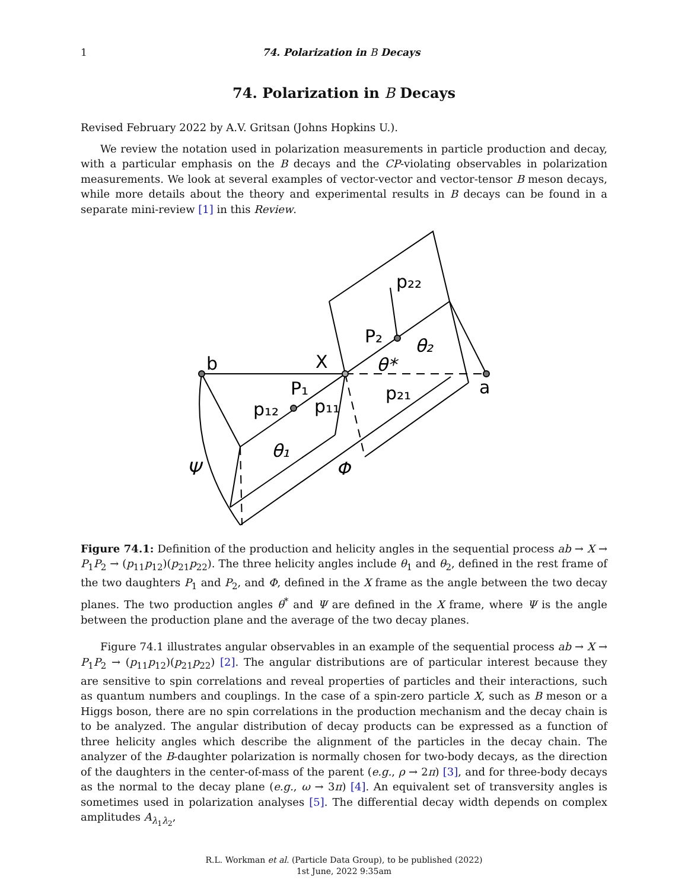1 74. Polarization in B Decays
74. Polarization in B Decays
Revised February 2022 by A.V. Gritsan (Johns Hopkins U.).
We review the notation used in polarization measurements in particle production and decay, with a particular emphasis on the B decays and the CP-violating observables in polarization measurements. We look at several examples of vector-vector and vector-tensor B meson decays, while more details about the theory and experimental results in B decays can be found in a separate mini-review [1] in this Review.
b
a
X
P₁
P₂
p₂₂
p₂₁
p₁₁
p₁₂
θ*
θ₂
θ₁
Ψ
Φ
Figure 74.1: Definition of the production and helicity angles in the sequential process ab → X → P<sub>1</sub>P<sub>2</sub> → (p<sub>11</sub>p<sub>12</sub>)(p<sub>21</sub>p<sub>22</sub>). The three helicity angles include θ<sub>1</sub> and θ<sub>2</sub>, defined in the rest frame of the two daughters P<sub>1</sub> and P<sub>2</sub>, and Φ, defined in the X frame as the angle between the two decay planes. The two production angles θ<sup>*</sup> and Ψ are defined in the X frame, where Ψ is the angle between the production plane and the average of the two decay planes.
Figure 74.1 illustrates angular observables in an example of the sequential process ab → X → P<sub>1</sub>P<sub>2</sub> → (p<sub>11</sub>p<sub>12</sub>)(p<sub>21</sub>p<sub>22</sub>) [2]. The angular distributions are of particular interest because they are sensitive to spin correlations and reveal properties of particles and their interactions, such as quantum numbers and couplings. In the case of a spin-zero particle X, such as B meson or a Higgs boson, there are no spin correlations in the production mechanism and the decay chain is to be analyzed. The angular distribution of decay products can be expressed as a function of three helicity angles which describe the alignment of the particles in the decay chain. The analyzer of the B-daughter polarization is normally chosen for two-body decays, as the direction of the daughters in the center-of-mass of the parent (e.g., ρ → 2π) [3], and for three-body decays as the normal to the decay plane (e.g., ω → 3π) [4]. An equivalent set of transversity angles is sometimes used in polarization analyses [5]. The differential decay width depends on complex amplitudes A<sub>λ<sub>1</sub>λ<sub>2</sub></sub>,
R.L. Workman et al. (Particle Data Group), to be published (2022)
1st June, 2022 9:35am